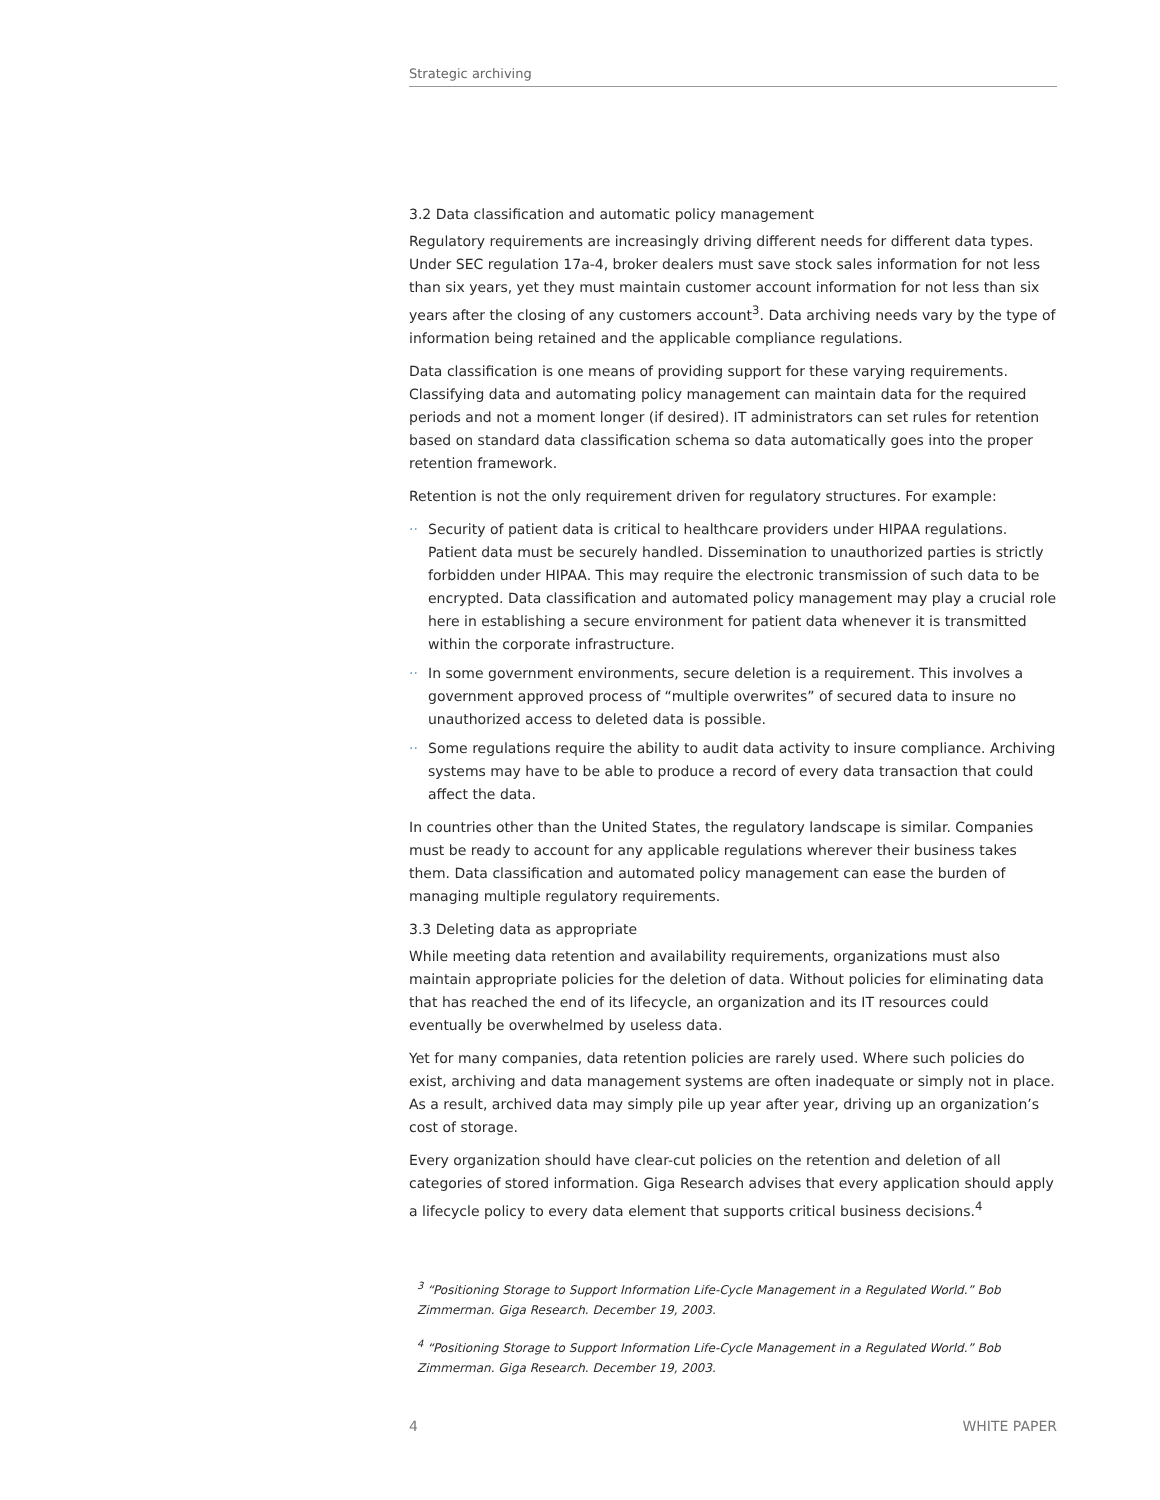Strategic archiving
3.2 Data classification and automatic policy management
Regulatory requirements are increasingly driving different needs for different data types. Under SEC regulation 17a-4, broker dealers must save stock sales information for not less than six years, yet they must maintain customer account information for not less than six years after the closing of any customers account<sup>3</sup>. Data archiving needs vary by the type of information being retained and the applicable compliance regulations.
Data classification is one means of providing support for these varying requirements. Classifying data and automating policy management can maintain data for the required periods and not a moment longer (if desired). IT administrators can set rules for retention based on standard data classification schema so data automatically goes into the proper retention framework.
Retention is not the only requirement driven for regulatory structures. For example:
·· Security of patient data is critical to healthcare providers under HIPAA regulations. Patient data must be securely handled. Dissemination to unauthorized parties is strictly forbidden under HIPAA. This may require the electronic transmission of such data to be encrypted. Data classification and automated policy management may play a crucial role here in establishing a secure environment for patient data whenever it is transmitted within the corporate infrastructure.
·· In some government environments, secure deletion is a requirement. This involves a government approved process of “multiple overwrites” of secured data to insure no unauthorized access to deleted data is possible.
·· Some regulations require the ability to audit data activity to insure compliance. Archiving systems may have to be able to produce a record of every data transaction that could affect the data.
In countries other than the United States, the regulatory landscape is similar. Companies must be ready to account for any applicable regulations wherever their business takes them. Data classification and automated policy management can ease the burden of managing multiple regulatory requirements.
3.3 Deleting data as appropriate
While meeting data retention and availability requirements, organizations must also maintain appropriate policies for the deletion of data. Without policies for eliminating data that has reached the end of its lifecycle, an organization and its IT resources could eventually be overwhelmed by useless data.
Yet for many companies, data retention policies are rarely used. Where such policies do exist, archiving and data management systems are often inadequate or simply not in place. As a result, archived data may simply pile up year after year, driving up an organization’s cost of storage.
Every organization should have clear-cut policies on the retention and deletion of all categories of stored information. Giga Research advises that every application should apply a lifecycle policy to every data element that supports critical business decisions.<sup>4</sup>
<sup>3</sup> “Positioning Storage to Support Information Life-Cycle Management in a Regulated World.” Bob Zimmerman. Giga Research. December 19, 2003.
<sup>4</sup> “Positioning Storage to Support Information Life-Cycle Management in a Regulated World.” Bob Zimmerman. Giga Research. December 19, 2003.
4 WHITE PAPER